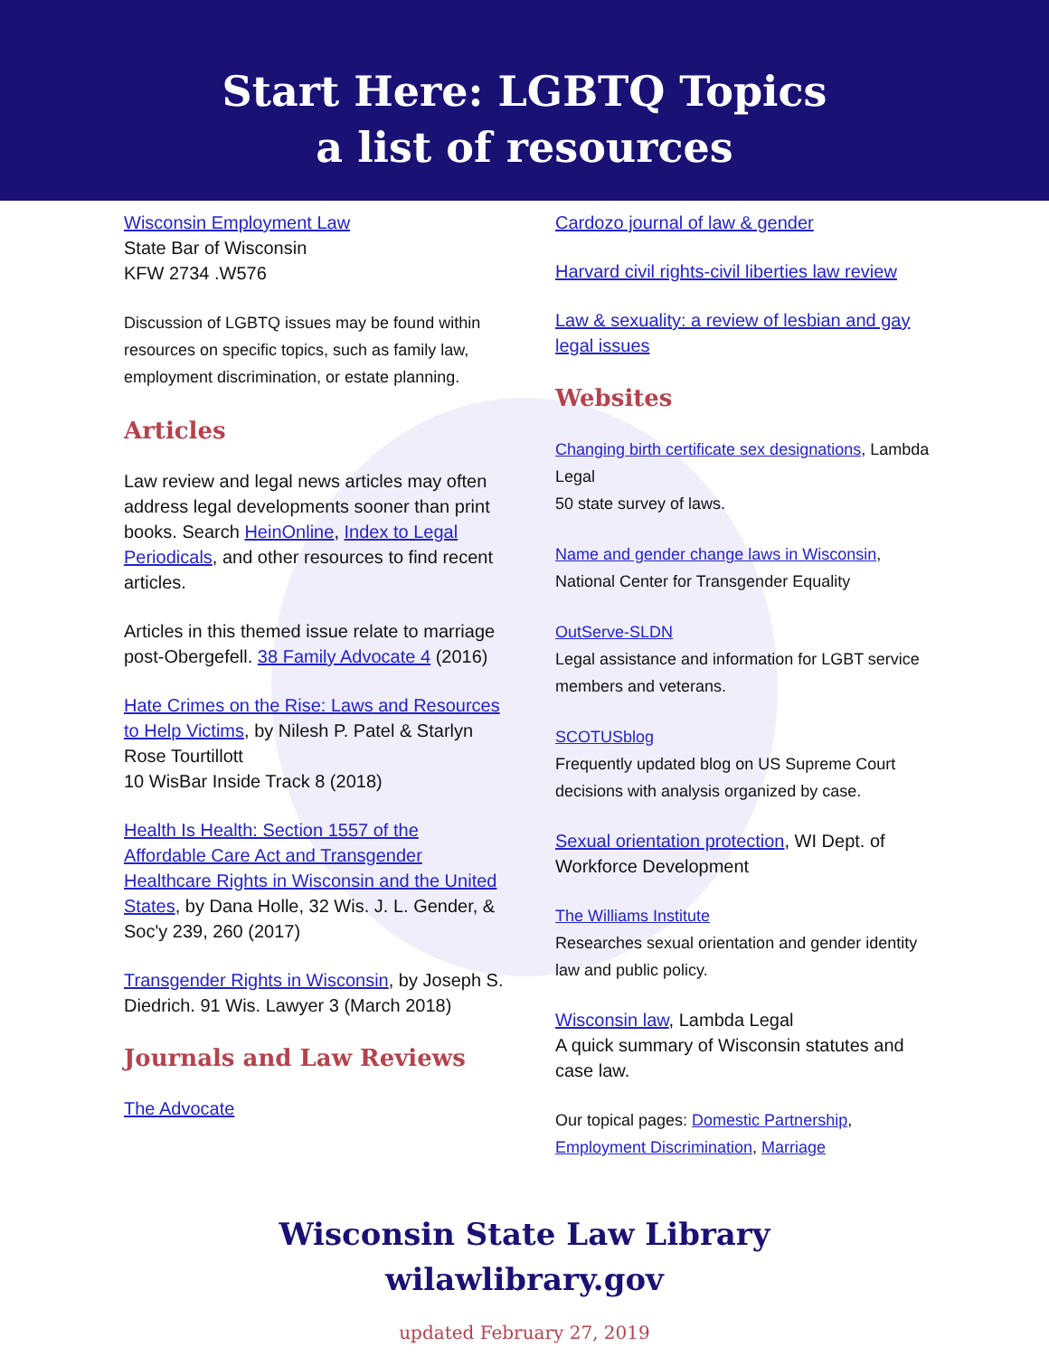Start Here: LGBTQ Topics
a list of resources
Wisconsin Employment Law
State Bar of Wisconsin
KFW 2734 .W576
Discussion of LGBTQ issues may be found within resources on specific topics, such as family law, employment discrimination, or estate planning.
Articles
Law review and legal news articles may often address legal developments sooner than print books. Search HeinOnline, Index to Legal Periodicals, and other resources to find recent articles.
Articles in this themed issue relate to marriage post-Obergefell. 38 Family Advocate 4 (2016)
Hate Crimes on the Rise: Laws and Resources to Help Victims, by Nilesh P. Patel & Starlyn Rose Tourtillott
10 WisBar Inside Track 8 (2018)
Health Is Health: Section 1557 of the Affordable Care Act and Transgender Healthcare Rights in Wisconsin and the United States, by Dana Holle, 32 Wis. J. L. Gender, & Soc'y 239, 260 (2017)
Transgender Rights in Wisconsin, by Joseph S. Diedrich. 91 Wis. Lawyer 3 (March 2018)
Journals and Law Reviews
The Advocate
Cardozo journal of law & gender
Harvard civil rights-civil liberties law review
Law & sexuality: a review of lesbian and gay legal issues
Websites
Changing birth certificate sex designations, Lambda Legal
50 state survey of laws.
Name and gender change laws in Wisconsin, National Center for Transgender Equality
OutServe-SLDN
Legal assistance and information for LGBT service members and veterans.
SCOTUSblog
Frequently updated blog on US Supreme Court decisions with analysis organized by case.
Sexual orientation protection, WI Dept. of Workforce Development
The Williams Institute
Researches sexual orientation and gender identity law and public policy.
Wisconsin law, Lambda Legal
A quick summary of Wisconsin statutes and case law.
Our topical pages: Domestic Partnership, Employment Discrimination, Marriage
Wisconsin State Law Library
wilawlibrary.gov
updated February 27, 2019